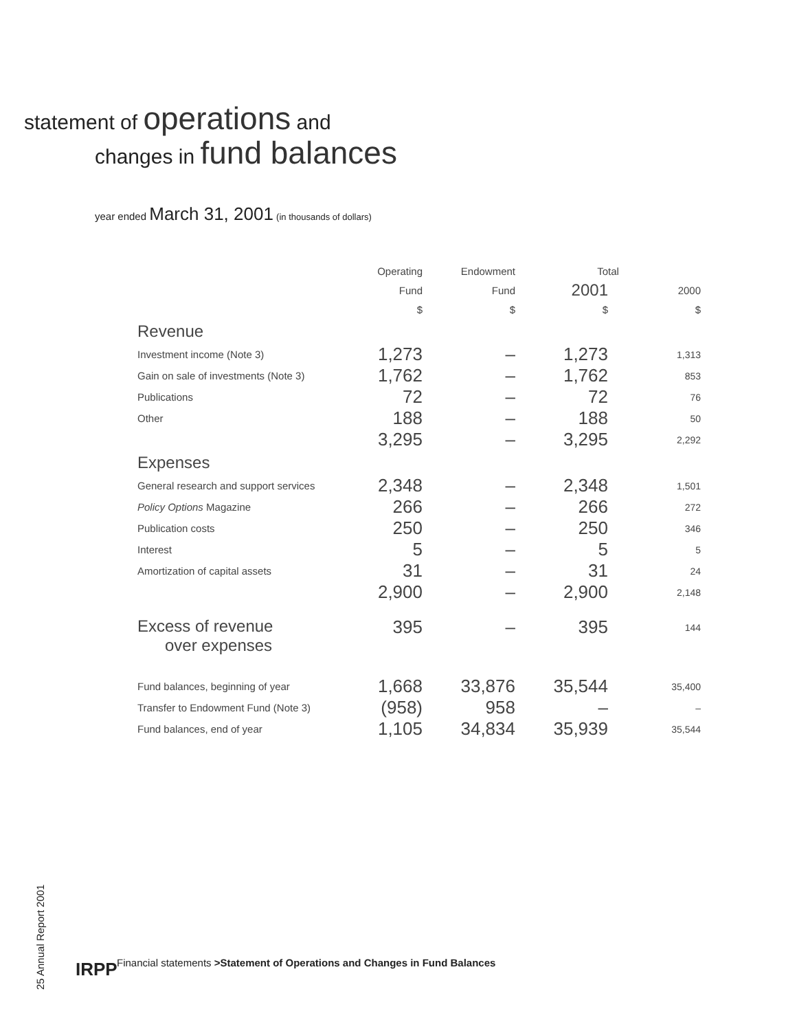statement of operations and
changes in fund balances
year ended March 31, 2001 (in thousands of dollars)
| | Operating | Endowment | Total | |
| --- | --- | --- | --- | --- |
| | Fund | Fund | 2001 | 2000 |
| | $ | $ | $ | $ |
| Revenue | | | | |
| Investment income (Note 3) | 1,273 | – | 1,273 | 1,313 |
| Gain on sale of investments (Note 3) | 1,762 | – | 1,762 | 853 |
| Publications | 72 | – | 72 | 76 |
| Other | 188 | – | 188 | 50 |
| | 3,295 | – | 3,295 | 2,292 |
| Expenses | | | | |
| General research and support services | 2,348 | – | 2,348 | 1,501 |
| Policy Options Magazine | 266 | – | 266 | 272 |
| Publication costs | 250 | – | 250 | 346 |
| Interest | 5 | – | 5 | 5 |
| Amortization of capital assets | 31 | – | 31 | 24 |
| | 2,900 | – | 2,900 | 2,148 |
| Excess of revenue over expenses | 395 | – | 395 | 144 |
| Fund balances, beginning of year | 1,668 | 33,876 | 35,544 | 35,400 |
| Transfer to Endowment Fund (Note 3) | (958) | 958 | – | – |
| Fund balances, end of year | 1,105 | 34,834 | 35,939 | 35,544 |
25 Annual Report 2001
IRPP
Financial statements >Statement of Operations and Changes in Fund Balances